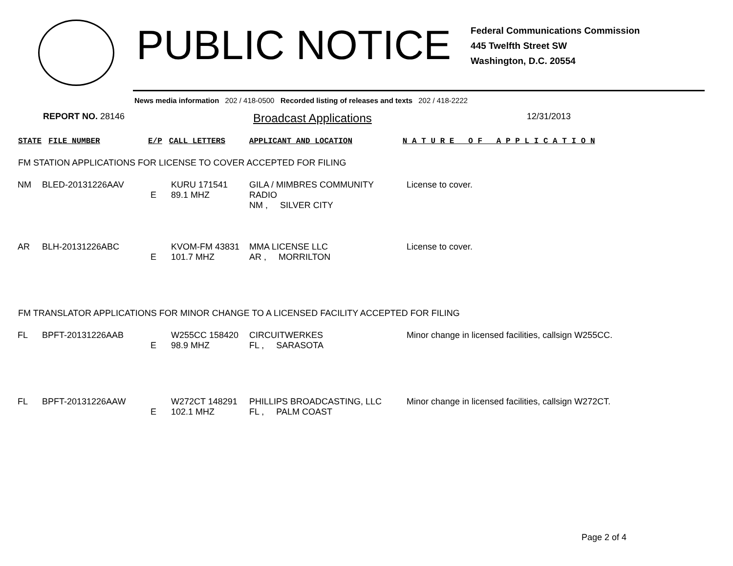PUBLIC NOTICE
Federal Communications Commission
445 Twelfth Street SW
Washington, D.C. 20554
News media information 202 / 418-0500 Recorded listing of releases and texts 202 / 418-2222
REPORT NO. 28146
Broadcast Applications
12/31/2013
STATE FILE NUMBER E/P CALL LETTERS APPLICANT AND LOCATION N A T U R E O F A P P L I C A T I O N
FM STATION APPLICATIONS FOR LICENSE TO COVER ACCEPTED FOR FILING
| NM | BLED-20131226AAV | E | KURU 171541 89.1 MHZ | GILA / MIMBRES COMMUNITY RADIO NM , SILVER CITY | License to cover. |
| AR | BLH-20131226ABC | E | KVOM-FM 43831 101.7 MHZ | MMA LICENSE LLC AR , MORRILTON | License to cover. |
FM TRANSLATOR APPLICATIONS FOR MINOR CHANGE TO A LICENSED FACILITY ACCEPTED FOR FILING
| FL | BPFT-20131226AAB | E | W255CC 158420 98.9 MHZ | CIRCUITWERKES FL , SARASOTA | Minor change in licensed facilities, callsign W255CC. |
| FL | BPFT-20131226AAW | E | W272CT 148291 102.1 MHZ | PHILLIPS BROADCASTING, LLC FL , PALM COAST | Minor change in licensed facilities, callsign W272CT. |
Page 2 of 4